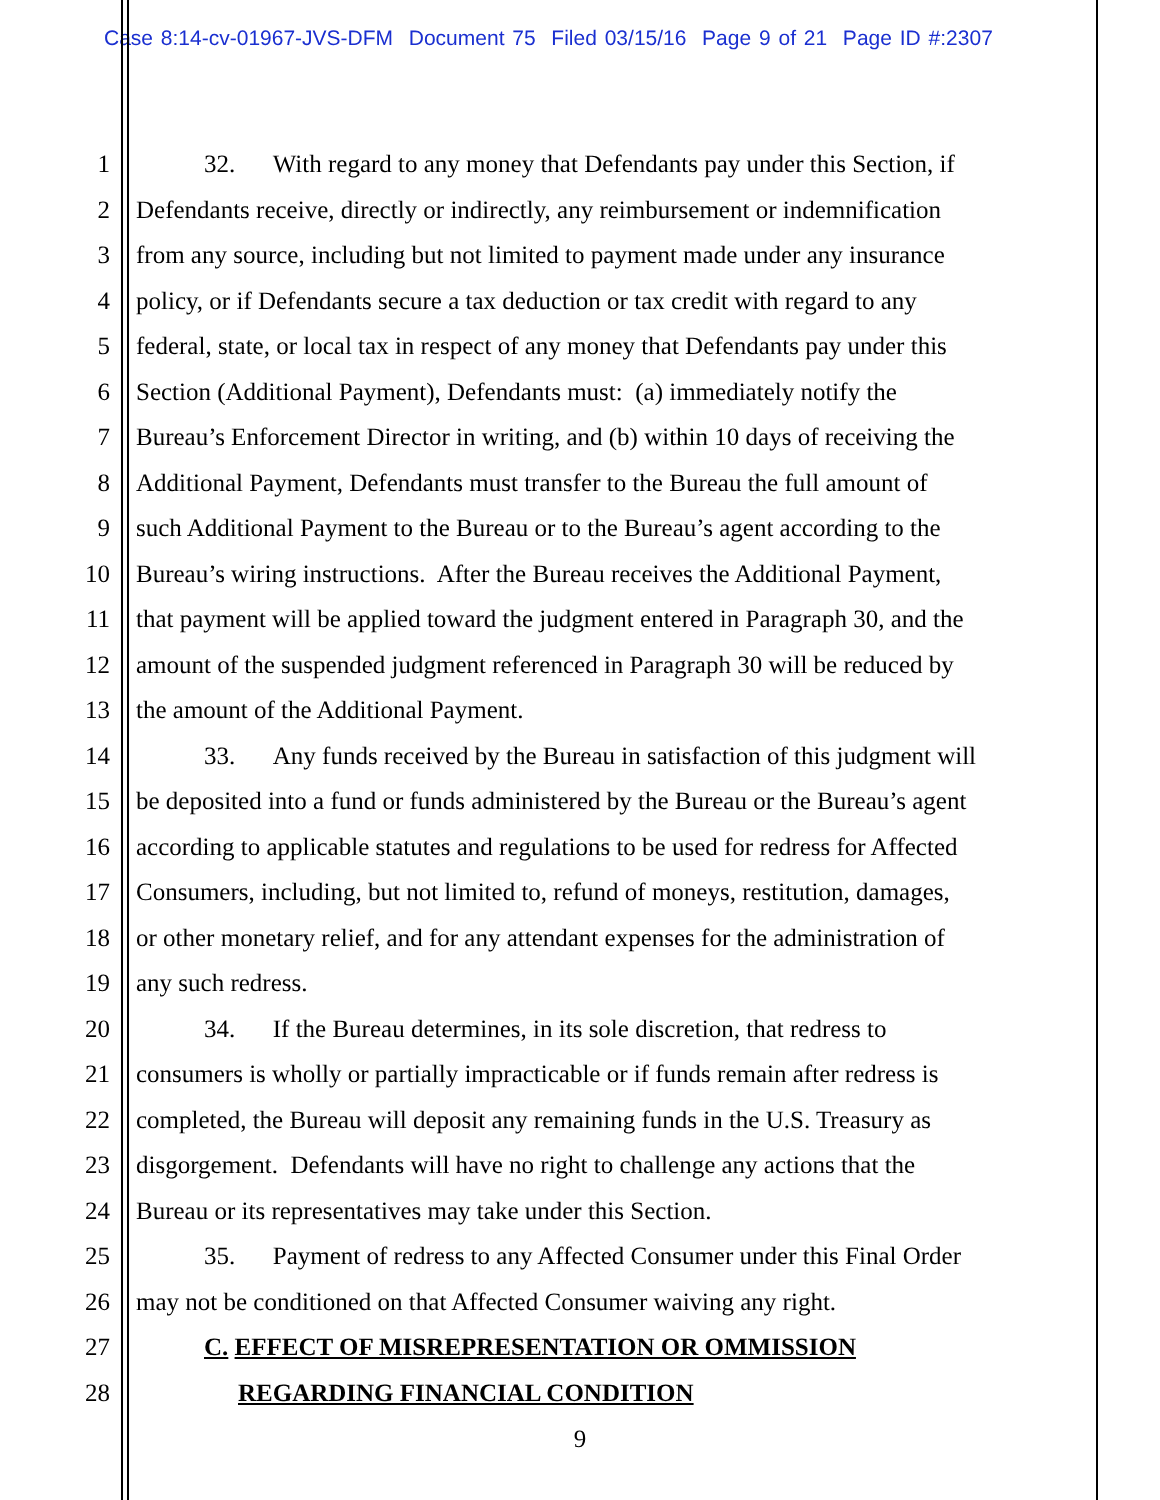Case 8:14-cv-01967-JVS-DFM Document 75 Filed 03/15/16 Page 9 of 21 Page ID #:2307
1 32. With regard to any money that Defendants pay under this Section, if
2 Defendants receive, directly or indirectly, any reimbursement or indemnification
3 from any source, including but not limited to payment made under any insurance
4 policy, or if Defendants secure a tax deduction or tax credit with regard to any
5 federal, state, or local tax in respect of any money that Defendants pay under this
6 Section (Additional Payment), Defendants must: (a) immediately notify the
7 Bureau’s Enforcement Director in writing, and (b) within 10 days of receiving the
8 Additional Payment, Defendants must transfer to the Bureau the full amount of
9 such Additional Payment to the Bureau or to the Bureau’s agent according to the
10 Bureau’s wiring instructions. After the Bureau receives the Additional Payment,
11 that payment will be applied toward the judgment entered in Paragraph 30, and the
12 amount of the suspended judgment referenced in Paragraph 30 will be reduced by
13 the amount of the Additional Payment.
14 33. Any funds received by the Bureau in satisfaction of this judgment will
15 be deposited into a fund or funds administered by the Bureau or the Bureau’s agent
16 according to applicable statutes and regulations to be used for redress for Affected
17 Consumers, including, but not limited to, refund of moneys, restitution, damages,
18 or other monetary relief, and for any attendant expenses for the administration of
19 any such redress.
20 34. If the Bureau determines, in its sole discretion, that redress to
21 consumers is wholly or partially impracticable or if funds remain after redress is
22 completed, the Bureau will deposit any remaining funds in the U.S. Treasury as
23 disgorgement. Defendants will have no right to challenge any actions that the
24 Bureau or its representatives may take under this Section.
25 35. Payment of redress to any Affected Consumer under this Final Order
26 may not be conditioned on that Affected Consumer waiving any right.
27 C. EFFECT OF MISREPRESENTATION OR OMMISSION
28 REGARDING FINANCIAL CONDITION
9